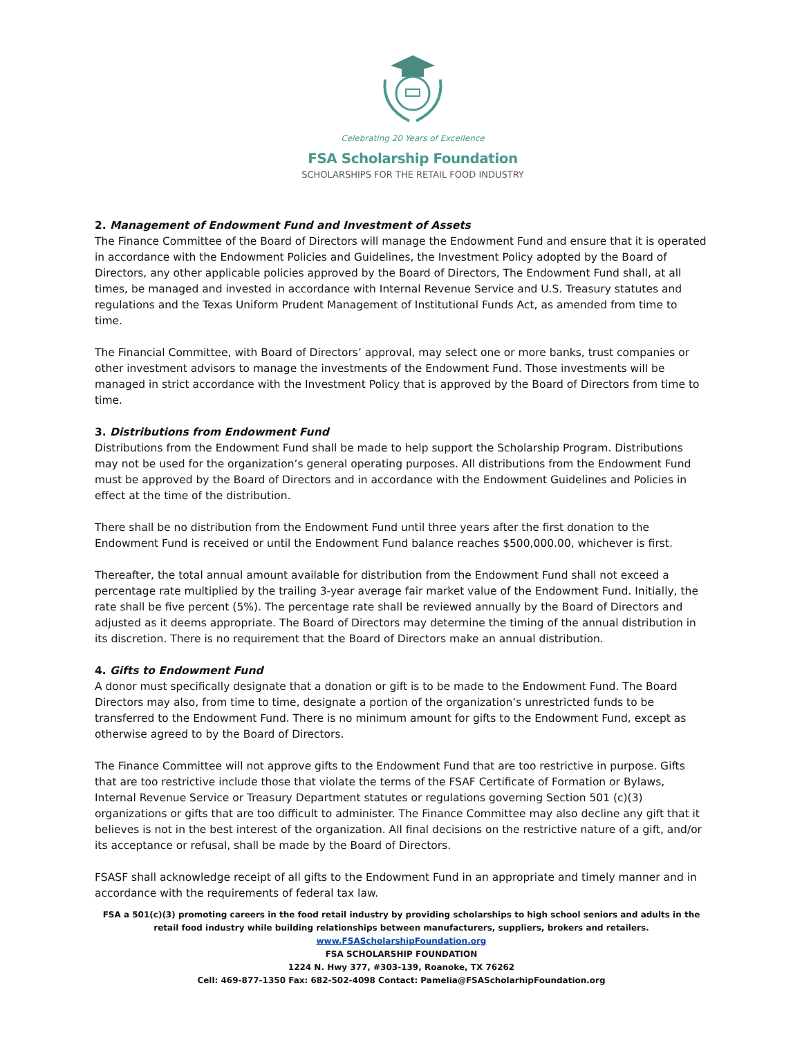Celebrating 20 Years of Excellence
FSA Scholarship Foundation
SCHOLARSHIPS FOR THE RETAIL FOOD INDUSTRY
2. Management of Endowment Fund and Investment of Assets
The Finance Committee of the Board of Directors will manage the Endowment Fund and ensure that it is operated in accordance with the Endowment Policies and Guidelines, the Investment Policy adopted by the Board of Directors, any other applicable policies approved by the Board of Directors, The Endowment Fund shall, at all times, be managed and invested in accordance with Internal Revenue Service and U.S. Treasury statutes and regulations and the Texas Uniform Prudent Management of Institutional Funds Act, as amended from time to time.
The Financial Committee, with Board of Directors’ approval, may select one or more banks, trust companies or other investment advisors to manage the investments of the Endowment Fund. Those investments will be managed in strict accordance with the Investment Policy that is approved by the Board of Directors from time to time.
3. Distributions from Endowment Fund
Distributions from the Endowment Fund shall be made to help support the Scholarship Program. Distributions may not be used for the organization’s general operating purposes. All distributions from the Endowment Fund must be approved by the Board of Directors and in accordance with the Endowment Guidelines and Policies in effect at the time of the distribution.
There shall be no distribution from the Endowment Fund until three years after the first donation to the Endowment Fund is received or until the Endowment Fund balance reaches $500,000.00, whichever is first.
Thereafter, the total annual amount available for distribution from the Endowment Fund shall not exceed a percentage rate multiplied by the trailing 3-year average fair market value of the Endowment Fund. Initially, the rate shall be five percent (5%). The percentage rate shall be reviewed annually by the Board of Directors and adjusted as it deems appropriate. The Board of Directors may determine the timing of the annual distribution in its discretion. There is no requirement that the Board of Directors make an annual distribution.
4. Gifts to Endowment Fund
A donor must specifically designate that a donation or gift is to be made to the Endowment Fund. The Board Directors may also, from time to time, designate a portion of the organization’s unrestricted funds to be transferred to the Endowment Fund. There is no minimum amount for gifts to the Endowment Fund, except as otherwise agreed to by the Board of Directors.
The Finance Committee will not approve gifts to the Endowment Fund that are too restrictive in purpose. Gifts that are too restrictive include those that violate the terms of the FSAF Certificate of Formation or Bylaws, Internal Revenue Service or Treasury Department statutes or regulations governing Section 501 (c)(3) organizations or gifts that are too difficult to administer. The Finance Committee may also decline any gift that it believes is not in the best interest of the organization. All final decisions on the restrictive nature of a gift, and/or its acceptance or refusal, shall be made by the Board of Directors.
FSASF shall acknowledge receipt of all gifts to the Endowment Fund in an appropriate and timely manner and in accordance with the requirements of federal tax law.
FSA a 501(c)(3) promoting careers in the food retail industry by providing scholarships to high school seniors and adults in the retail food industry while building relationships between manufacturers, suppliers, brokers and retailers. www.FSAScholarshipFoundation.org
FSA SCHOLARSHIP FOUNDATION
1224 N. Hwy 377, #303-139, Roanoke, TX 76262
Cell: 469-877-1350 Fax: 682-502-4098 Contact: Pamelia@FSAScholarhipFoundation.org